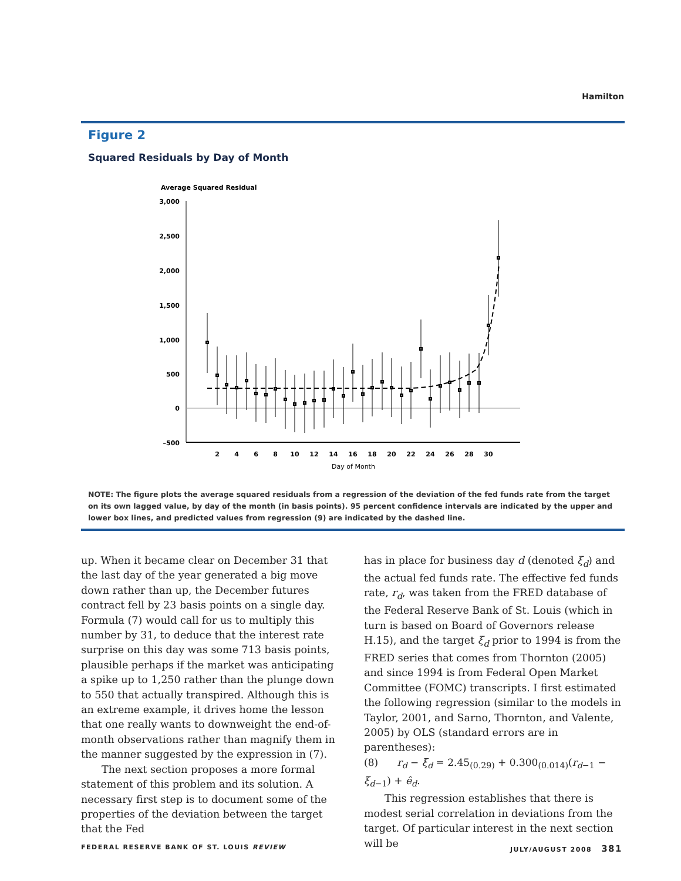Hamilton
Figure 2
Squared Residuals by Day of Month
Average Squared Residual
3,000
2,500
2,000
1,500
1,000
500
0
–500
2
4
6
8
10
12
14
16
18
20
22
24
26
28
30
Day of Month
NOTE: The figure plots the average squared residuals from a regression of the deviation of the fed funds rate from the target on its own lagged value, by day of the month (in basis points). 95 percent confidence intervals are indicated by the upper and lower box lines, and predicted values from regression (9) are indicated by the dashed line.
up. When it became clear on December 31 that the last day of the year generated a big move down rather than up, the December futures contract fell by 23 basis points on a single day. Formula (7) would call for us to multiply this number by 31, to deduce that the interest rate surprise on this day was some 713 basis points, plausible perhaps if the market was anticipating a spike up to 1,250 rather than the plunge down to 550 that actually transpired. Although this is an extreme example, it drives home the lesson that one really wants to downweight the end-of-month observations rather than magnify them in the manner suggested by the expression in (7).
The next section proposes a more formal statement of this problem and its solution. A necessary first step is to document some of the properties of the deviation between the target that the Fed
has in place for business day d (denoted ξ<sub>d</sub>) and the actual fed funds rate. The effective fed funds rate, r<sub>d</sub>, was taken from the FRED database of the Federal Reserve Bank of St. Louis (which in turn is based on Board of Governors release H.15), and the target ξ<sub>d</sub> prior to 1994 is from the FRED series that comes from Thornton (2005) and since 1994 is from Federal Open Market Committee (FOMC) transcripts. I first estimated the following regression (similar to the models in Taylor, 2001, and Sarno, Thornton, and Valente, 2005) by OLS (standard errors are in parentheses):
(8) r<sub>d</sub> − ξ<sub>d</sub> = 2.45<sub>(0.29)</sub> + 0.300<sub>(0.014)</sub>(r<sub>d</sub><sub>−1</sub> − ξ<sub>d</sub><sub>−1</sub>) + ê<sub>d</sub>.
This regression establishes that there is modest serial correlation in deviations from the target. Of particular interest in the next section will be
FEDERAL RESERVE BANK OF ST. LOUIS REVIEW
JULY/AUGUST 2008 381